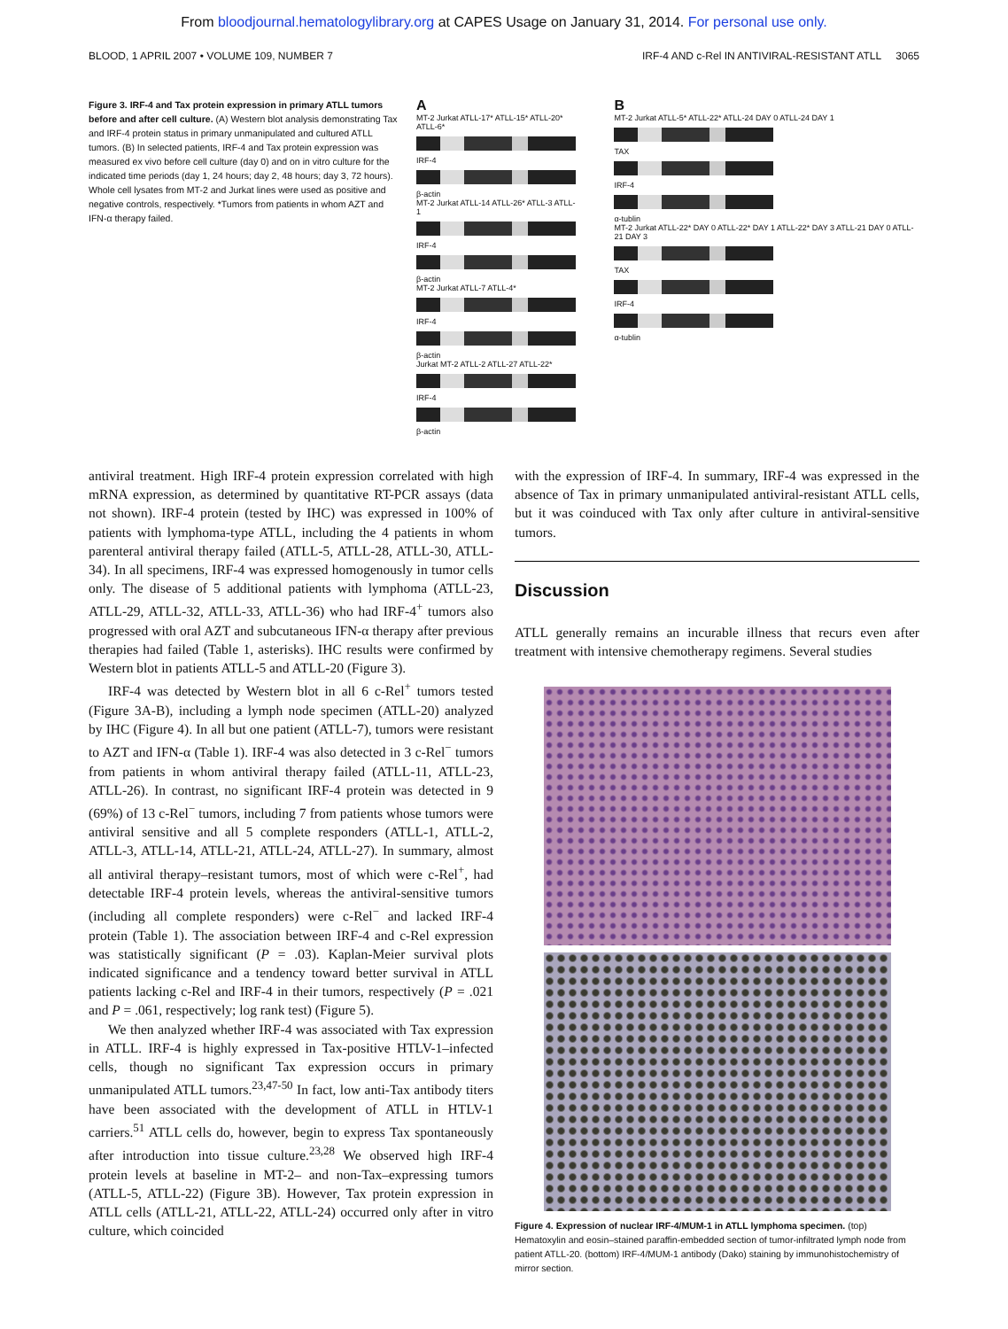From bloodjournal.hematologylibrary.org at CAPES Usage on January 31, 2014. For personal use only.
BLOOD, 1 APRIL 2007 • VOLUME 109, NUMBER 7 IRF-4 AND c-Rel IN ANTIVIRAL-RESISTANT ATLL 3065
Figure 3. IRF-4 and Tax protein expression in primary ATLL tumors before and after cell culture. (A) Western blot analysis demonstrating Tax and IRF-4 protein status in primary unmanipulated and cultured ATLL tumors. (B) In selected patients, IRF-4 and Tax protein expression was measured ex vivo before cell culture (day 0) and on in vitro culture for the indicated time periods (day 1, 24 hours; day 2, 48 hours; day 3, 72 hours). Whole cell lysates from MT-2 and Jurkat lines were used as positive and negative controls, respectively. *Tumors from patients in whom AZT and IFN-α therapy failed.
A
MT-2 Jurkat ATLL-17* ATLL-15* ATLL-20* ATLL-6*
IRF-4
β-actin
MT-2 Jurkat ATLL-14 ATLL-26* ATLL-3 ATLL-1
IRF-4
β-actin
MT-2 Jurkat ATLL-7 ATLL-4*
IRF-4
β-actin
Jurkat MT-2 ATLL-2 ATLL-27 ATLL-22*
IRF-4
β-actin
B
MT-2 Jurkat ATLL-5* ATLL-22* ATLL-24 DAY 0 ATLL-24 DAY 1
TAX
IRF-4
α-tublin
MT-2 Jurkat ATLL-22* DAY 0 ATLL-22* DAY 1 ATLL-22* DAY 3 ATLL-21 DAY 0 ATLL-21 DAY 3
TAX
IRF-4
α-tublin
antiviral treatment. High IRF-4 protein expression correlated with high mRNA expression, as determined by quantitative RT-PCR assays (data not shown). IRF-4 protein (tested by IHC) was expressed in 100% of patients with lymphoma-type ATLL, including the 4 patients in whom parenteral antiviral therapy failed (ATLL-5, ATLL-28, ATLL-30, ATLL-34). In all specimens, IRF-4 was expressed homogenously in tumor cells only. The disease of 5 additional patients with lymphoma (ATLL-23, ATLL-29, ATLL-32, ATLL-33, ATLL-36) who had IRF-4<sup>+</sup> tumors also progressed with oral AZT and subcutaneous IFN-α therapy after previous therapies had failed (Table 1, asterisks). IHC results were confirmed by Western blot in patients ATLL-5 and ATLL-20 (Figure 3).
IRF-4 was detected by Western blot in all 6 c-Rel<sup>+</sup> tumors tested (Figure 3A-B), including a lymph node specimen (ATLL-20) analyzed by IHC (Figure 4). In all but one patient (ATLL-7), tumors were resistant to AZT and IFN-α (Table 1). IRF-4 was also detected in 3 c-Rel<sup>−</sup> tumors from patients in whom antiviral therapy failed (ATLL-11, ATLL-23, ATLL-26). In contrast, no significant IRF-4 protein was detected in 9 (69%) of 13 c-Rel<sup>−</sup> tumors, including 7 from patients whose tumors were antiviral sensitive and all 5 complete responders (ATLL-1, ATLL-2, ATLL-3, ATLL-14, ATLL-21, ATLL-24, ATLL-27). In summary, almost all antiviral therapy–resistant tumors, most of which were c-Rel<sup>+</sup>, had detectable IRF-4 protein levels, whereas the antiviral-sensitive tumors (including all complete responders) were c-Rel<sup>−</sup> and lacked IRF-4 protein (Table 1). The association between IRF-4 and c-Rel expression was statistically significant (P = .03). Kaplan-Meier survival plots indicated significance and a tendency toward better survival in ATLL patients lacking c-Rel and IRF-4 in their tumors, respectively (P = .021 and P = .061, respectively; log rank test) (Figure 5).
We then analyzed whether IRF-4 was associated with Tax expression in ATLL. IRF-4 is highly expressed in Tax-positive HTLV-1–infected cells, though no significant Tax expression occurs in primary unmanipulated ATLL tumors.<sup>23,47-50</sup> In fact, low anti-Tax antibody titers have been associated with the development of ATLL in HTLV-1 carriers.<sup>51</sup> ATLL cells do, however, begin to express Tax spontaneously after introduction into tissue culture.<sup>23,28</sup> We observed high IRF-4 protein levels at baseline in MT-2– and non-Tax–expressing tumors (ATLL-5, ATLL-22) (Figure 3B). However, Tax protein expression in ATLL cells (ATLL-21, ATLL-22, ATLL-24) occurred only after in vitro culture, which coincided
with the expression of IRF-4. In summary, IRF-4 was expressed in the absence of Tax in primary unmanipulated antiviral-resistant ATLL cells, but it was coinduced with Tax only after culture in antiviral-sensitive tumors.
Discussion
ATLL generally remains an incurable illness that recurs even after treatment with intensive chemotherapy regimens. Several studies
Figure 4. Expression of nuclear IRF-4/MUM-1 in ATLL lymphoma specimen. (top) Hematoxylin and eosin–stained paraffin-embedded section of tumor-infiltrated lymph node from patient ATLL-20. (bottom) IRF-4/MUM-1 antibody (Dako) staining by immunohistochemistry of mirror section.